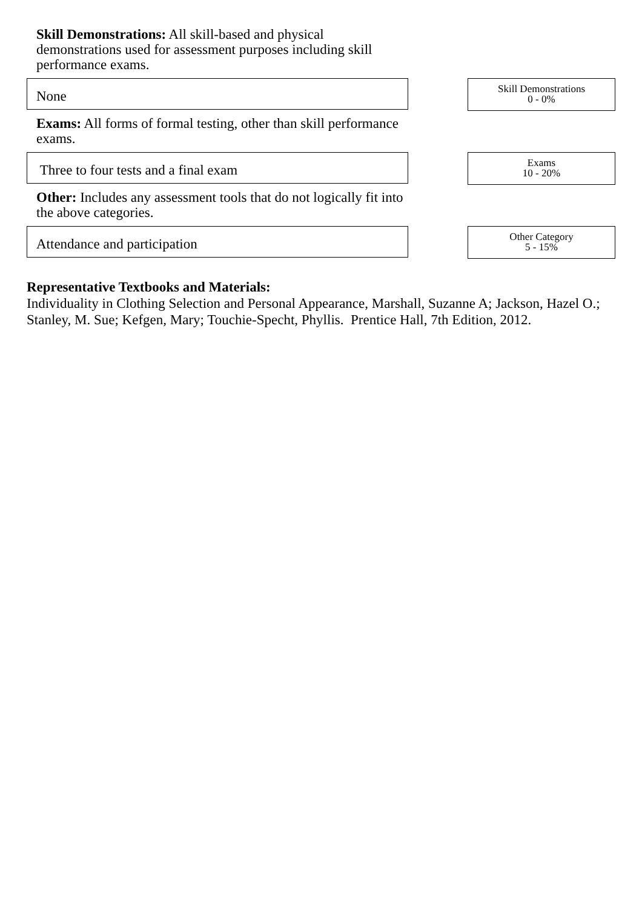Skill Demonstrations: All skill-based and physical demonstrations used for assessment purposes including skill performance exams.
None
Skill Demonstrations
0 - 0%
Exams: All forms of formal testing, other than skill performance exams.
Three to four tests and a final exam
Exams
10 - 20%
Other: Includes any assessment tools that do not logically fit into the above categories.
Attendance and participation
Other Category
5 - 15%
Representative Textbooks and Materials:
Individuality in Clothing Selection and Personal Appearance, Marshall, Suzanne A; Jackson, Hazel O.; Stanley, M. Sue; Kefgen, Mary; Touchie-Specht, Phyllis. Prentice Hall, 7th Edition, 2012.